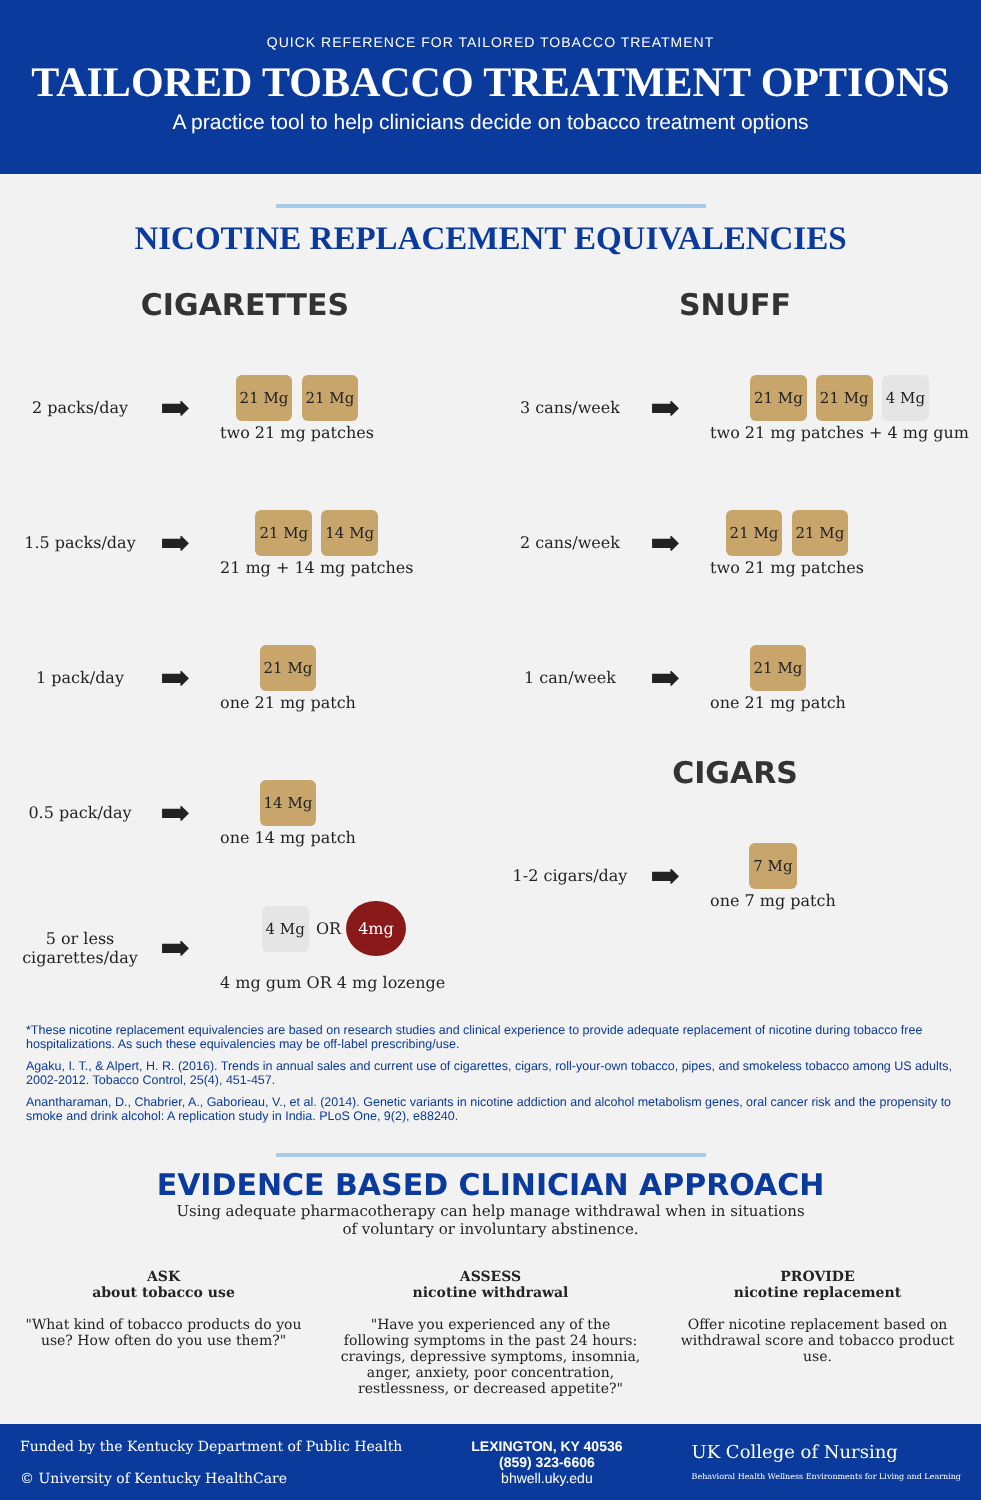QUICK REFERENCE FOR TAILORED TOBACCO TREATMENT
TAILORED TOBACCO TREATMENT OPTIONS
A practice tool to help clinicians decide on tobacco treatment options
NICOTINE REPLACEMENT EQUIVALENCIES
CIGARETTES
2 packs/day
➡
21 Mg 21 Mg
two 21 mg patches
1.5 packs/day
➡
21 Mg 14 Mg
21 mg + 14 mg patches
1 pack/day
➡
21 Mg
one 21 mg patch
0.5 pack/day
➡
14 Mg
one 14 mg patch
5 or less cigarettes/day
➡
4 Mg OR 4mg
4 mg gum OR 4 mg lozenge
SNUFF
3 cans/week
➡
21 Mg 21 Mg 4 Mg
two 21 mg patches + 4 mg gum
2 cans/week
➡
21 Mg 21 Mg
two 21 mg patches
1 can/week
➡
21 Mg
one 21 mg patch
CIGARS
1-2 cigars/day
➡
7 Mg
one 7 mg patch
*These nicotine replacement equivalencies are based on research studies and clinical experience to provide adequate replacement of nicotine during tobacco free hospitalizations. As such these equivalencies may be off-label prescribing/use.
Agaku, I. T., & Alpert, H. R. (2016). Trends in annual sales and current use of cigarettes, cigars, roll-your-own tobacco, pipes, and smokeless tobacco among US adults, 2002-2012. Tobacco Control, 25(4), 451-457.
Anantharaman, D., Chabrier, A., Gaborieau, V., et al. (2014). Genetic variants in nicotine addiction and alcohol metabolism genes, oral cancer risk and the propensity to smoke and drink alcohol: A replication study in India. PLoS One, 9(2), e88240.
EVIDENCE BASED CLINICIAN APPROACH
Using adequate pharmacotherapy can help manage withdrawal when in situations
of voluntary or involuntary abstinence.
ASK
about tobacco use
"What kind of tobacco products do you use? How often do you use them?"
ASSESS
nicotine withdrawal
"Have you experienced any of the following symptoms in the past 24 hours: cravings, depressive symptoms, insomnia, anger, anxiety, poor concentration, restlessness, or decreased appetite?"
PROVIDE
nicotine replacement
Offer nicotine replacement based on withdrawal score and tobacco product use.
Funded by the Kentucky Department of Public Health
© University of Kentucky HealthCare
LEXINGTON, KY 40536
(859) 323-6606
bhwell.uky.edu
UK College of Nursing
Behavioral Health Wellness Environments for Living and Learning